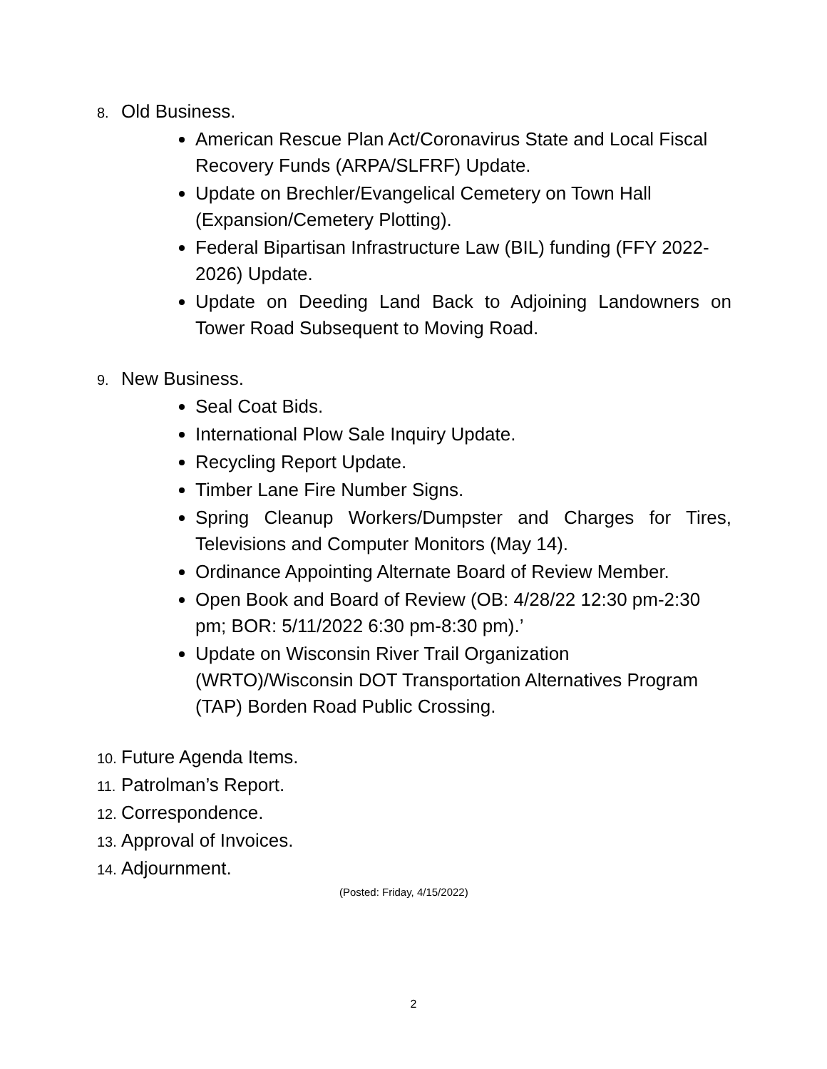8. Old Business.
American Rescue Plan Act/Coronavirus State and Local Fiscal Recovery Funds (ARPA/SLFRF) Update.
Update on Brechler/Evangelical Cemetery on Town Hall (Expansion/Cemetery Plotting).
Federal Bipartisan Infrastructure Law (BIL) funding (FFY 2022-2026) Update.
Update on Deeding Land Back to Adjoining Landowners on Tower Road Subsequent to Moving Road.
9. New Business.
Seal Coat Bids.
International Plow Sale Inquiry Update.
Recycling Report Update.
Timber Lane Fire Number Signs.
Spring Cleanup Workers/Dumpster and Charges for Tires, Televisions and Computer Monitors (May 14).
Ordinance Appointing Alternate Board of Review Member.
Open Book and Board of Review (OB: 4/28/22 12:30 pm-2:30 pm; BOR: 5/11/2022 6:30 pm-8:30 pm).’
Update on Wisconsin River Trail Organization (WRTO)/Wisconsin DOT Transportation Alternatives Program (TAP) Borden Road Public Crossing.
10. Future Agenda Items.
11. Patrolman’s Report.
12. Correspondence.
13. Approval of Invoices.
14. Adjournment.
(Posted: Friday, 4/15/2022)
2